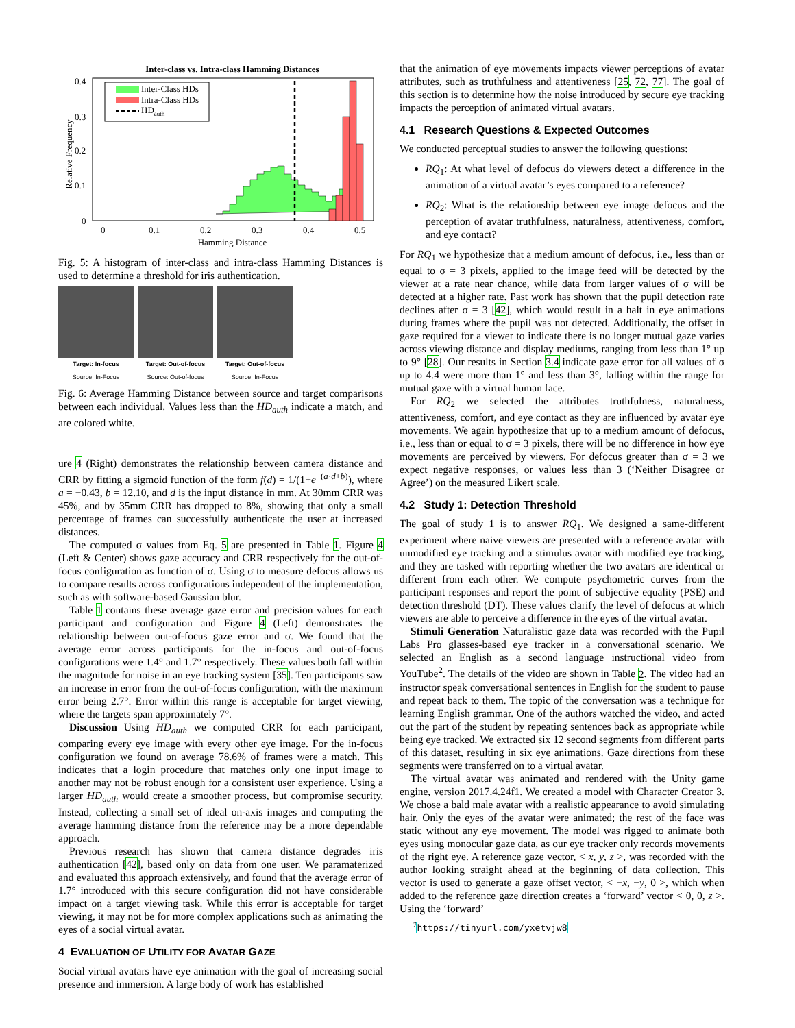Inter-class vs. Intra-class Hamming Distances
Relative Frequency
0.4
0.3
0.2
0.1
0
0
0.1
0.2
0.3
0.4
0.5
Hamming Distance
Inter-Class HDs
Intra-Class HDs
HDauth
Fig. 5: A histogram of inter-class and intra-class Hamming Distances is used to determine a threshold for iris authentication.
Target: In-focus
Source: In-Focus
Target: Out-of-focus
Source: Out-of-focus
Target: Out-of-focus
Source: In-Focus
Fig. 6: Average Hamming Distance between source and target comparisons between each individual. Values less than the HD<sub>auth</sub> indicate a match, and are colored white.
ure 4 (Right) demonstrates the relationship between camera distance and CRR by fitting a sigmoid function of the form f(d) = 1/(1+e<sup>−(a·d+b)</sup>), where a = −0.43, b = 12.10, and d is the input distance in mm. At 30mm CRR was 45%, and by 35mm CRR has dropped to 8%, showing that only a small percentage of frames can successfully authenticate the user at increased distances.
The computed σ values from Eq. 5 are presented in Table 1. Figure 4 (Left & Center) shows gaze accuracy and CRR respectively for the out-of-focus configuration as function of σ. Using σ to measure defocus allows us to compare results across configurations independent of the implementation, such as with software-based Gaussian blur.
Table 1 contains these average gaze error and precision values for each participant and configuration and Figure 4 (Left) demonstrates the relationship between out-of-focus gaze error and σ. We found that the average error across participants for the in-focus and out-of-focus configurations were 1.4° and 1.7° respectively. These values both fall within the magnitude for noise in an eye tracking system [35]. Ten participants saw an increase in error from the out-of-focus configuration, with the maximum error being 2.7°. Error within this range is acceptable for target viewing, where the targets span approximately 7°.
Discussion Using HD<sub>auth</sub> we computed CRR for each participant, comparing every eye image with every other eye image. For the in-focus configuration we found on average 78.6% of frames were a match. This indicates that a login procedure that matches only one input image to another may not be robust enough for a consistent user experience. Using a larger HD<sub>auth</sub> would create a smoother process, but compromise security. Instead, collecting a small set of ideal on-axis images and computing the average hamming distance from the reference may be a more dependable approach.
Previous research has shown that camera distance degrades iris authentication [42], based only on data from one user. We paramaterized and evaluated this approach extensively, and found that the average error of 1.7° introduced with this secure configuration did not have considerable impact on a target viewing task. While this error is acceptable for target viewing, it may not be for more complex applications such as animating the eyes of a social virtual avatar.
4 EVALUATION OF UTILITY FOR AVATAR GAZE
Social virtual avatars have eye animation with the goal of increasing social presence and immersion. A large body of work has established
that the animation of eye movements impacts viewer perceptions of avatar attributes, such as truthfulness and attentiveness [25, 72, 77]. The goal of this section is to determine how the noise introduced by secure eye tracking impacts the perception of animated virtual avatars.
4.1 Research Questions & Expected Outcomes
We conducted perceptual studies to answer the following questions:
RQ<sub>1</sub>: At what level of defocus do viewers detect a difference in the animation of a virtual avatar’s eyes compared to a reference?
RQ<sub>2</sub>: What is the relationship between eye image defocus and the perception of avatar truthfulness, naturalness, attentiveness, comfort, and eye contact?
For RQ<sub>1</sub> we hypothesize that a medium amount of defocus, i.e., less than or equal to σ = 3 pixels, applied to the image feed will be detected by the viewer at a rate near chance, while data from larger values of σ will be detected at a higher rate. Past work has shown that the pupil detection rate declines after σ = 3 [42], which would result in a halt in eye animations during frames where the pupil was not detected. Additionally, the offset in gaze required for a viewer to indicate there is no longer mutual gaze varies across viewing distance and display mediums, ranging from less than 1° up to 9° [28]. Our results in Section 3.4 indicate gaze error for all values of σ up to 4.4 were more than 1° and less than 3°, falling within the range for mutual gaze with a virtual human face.
For RQ<sub>2</sub> we selected the attributes truthfulness, naturalness, attentiveness, comfort, and eye contact as they are influenced by avatar eye movements. We again hypothesize that up to a medium amount of defocus, i.e., less than or equal to σ = 3 pixels, there will be no difference in how eye movements are perceived by viewers. For defocus greater than σ = 3 we expect negative responses, or values less than 3 (‘Neither Disagree or Agree’) on the measured Likert scale.
4.2 Study 1: Detection Threshold
The goal of study 1 is to answer RQ<sub>1</sub>. We designed a same-different experiment where naive viewers are presented with a reference avatar with unmodified eye tracking and a stimulus avatar with modified eye tracking, and they are tasked with reporting whether the two avatars are identical or different from each other. We compute psychometric curves from the participant responses and report the point of subjective equality (PSE) and detection threshold (DT). These values clarify the level of defocus at which viewers are able to perceive a difference in the eyes of the virtual avatar.
Stimuli Generation Naturalistic gaze data was recorded with the Pupil Labs Pro glasses-based eye tracker in a conversational scenario. We selected an English as a second language instructional video from YouTube<sup>2</sup>. The details of the video are shown in Table 2. The video had an instructor speak conversational sentences in English for the student to pause and repeat back to them. The topic of the conversation was a technique for learning English grammar. One of the authors watched the video, and acted out the part of the student by repeating sentences back as appropriate while being eye tracked. We extracted six 12 second segments from different parts of this dataset, resulting in six eye animations. Gaze directions from these segments were transferred on to a virtual avatar.
The virtual avatar was animated and rendered with the Unity game engine, version 2017.4.24f1. We created a model with Character Creator 3. We chose a bald male avatar with a realistic appearance to avoid simulating hair. Only the eyes of the avatar were animated; the rest of the face was static without any eye movement. The model was rigged to animate both eyes using monocular gaze data, as our eye tracker only records movements of the right eye. A reference gaze vector, < x, y, z >, was recorded with the author looking straight ahead at the beginning of data collection. This vector is used to generate a gaze offset vector, < −x, −y, 0 >, which when added to the reference gaze direction creates a ‘forward’ vector < 0, 0, z >. Using the ‘forward’
<sup>2</sup> https://tinyurl.com/yxetvjw8